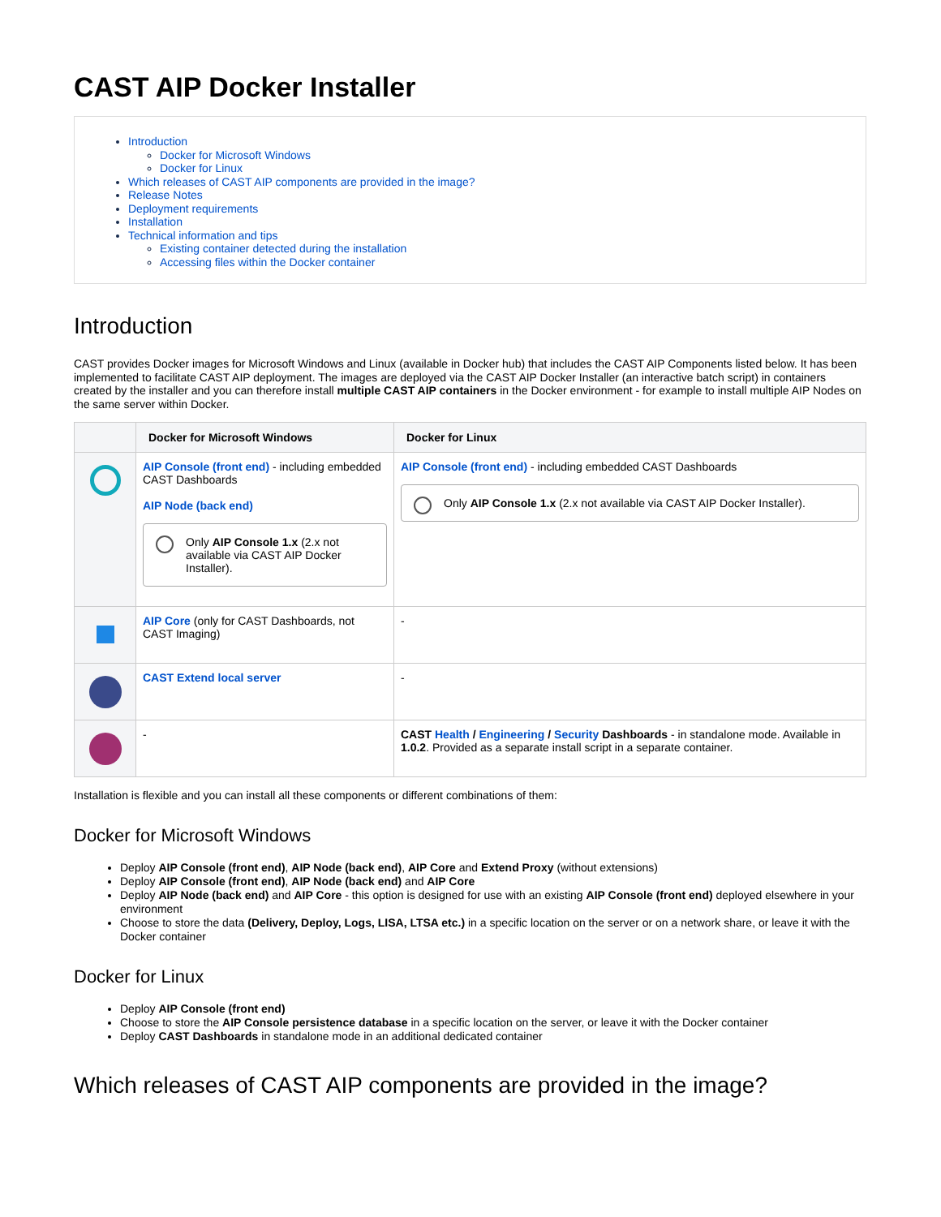CAST AIP Docker Installer
Introduction
Docker for Microsoft Windows
Docker for Linux
Which releases of CAST AIP components are provided in the image?
Release Notes
Deployment requirements
Installation
Technical information and tips
Existing container detected during the installation
Accessing files within the Docker container
Introduction
CAST provides Docker images for Microsoft Windows and Linux (available in Docker hub) that includes the CAST AIP Components listed below. It has been implemented to facilitate CAST AIP deployment. The images are deployed via the CAST AIP Docker Installer (an interactive batch script) in containers created by the installer and you can therefore install multiple CAST AIP containers in the Docker environment - for example to install multiple AIP Nodes on the same server within Docker.
| | Docker for Microsoft Windows | Docker for Linux |
| --- | --- | --- |
| | AIP Console (front end) - including embedded CAST Dashboards AIP Node (back end) Only AIP Console 1.x (2.x not available via CAST AIP Docker Installer). | AIP Console (front end) - including embedded CAST Dashboards Only AIP Console 1.x (2.x not available via CAST AIP Docker Installer). |
| | AIP Core (only for CAST Dashboards, not CAST Imaging) | - |
| | CAST Extend local server | - |
| | - | CAST Health / Engineering / Security Dashboards - in standalone mode. Available in 1.0.2 . Provided as a separate install script in a separate container. |
Installation is flexible and you can install all these components or different combinations of them:
Docker for Microsoft Windows
Deploy AIP Console (front end), AIP Node (back end), AIP Core and Extend Proxy (without extensions)
Deploy AIP Console (front end), AIP Node (back end) and AIP Core
Deploy AIP Node (back end) and AIP Core - this option is designed for use with an existing AIP Console (front end) deployed elsewhere in your environment
Choose to store the data (Delivery, Deploy, Logs, LISA, LTSA etc.) in a specific location on the server or on a network share, or leave it with the Docker container
Docker for Linux
Deploy AIP Console (front end)
Choose to store the AIP Console persistence database in a specific location on the server, or leave it with the Docker container
Deploy CAST Dashboards in standalone mode in an additional dedicated container
Which releases of CAST AIP components are provided in the image?